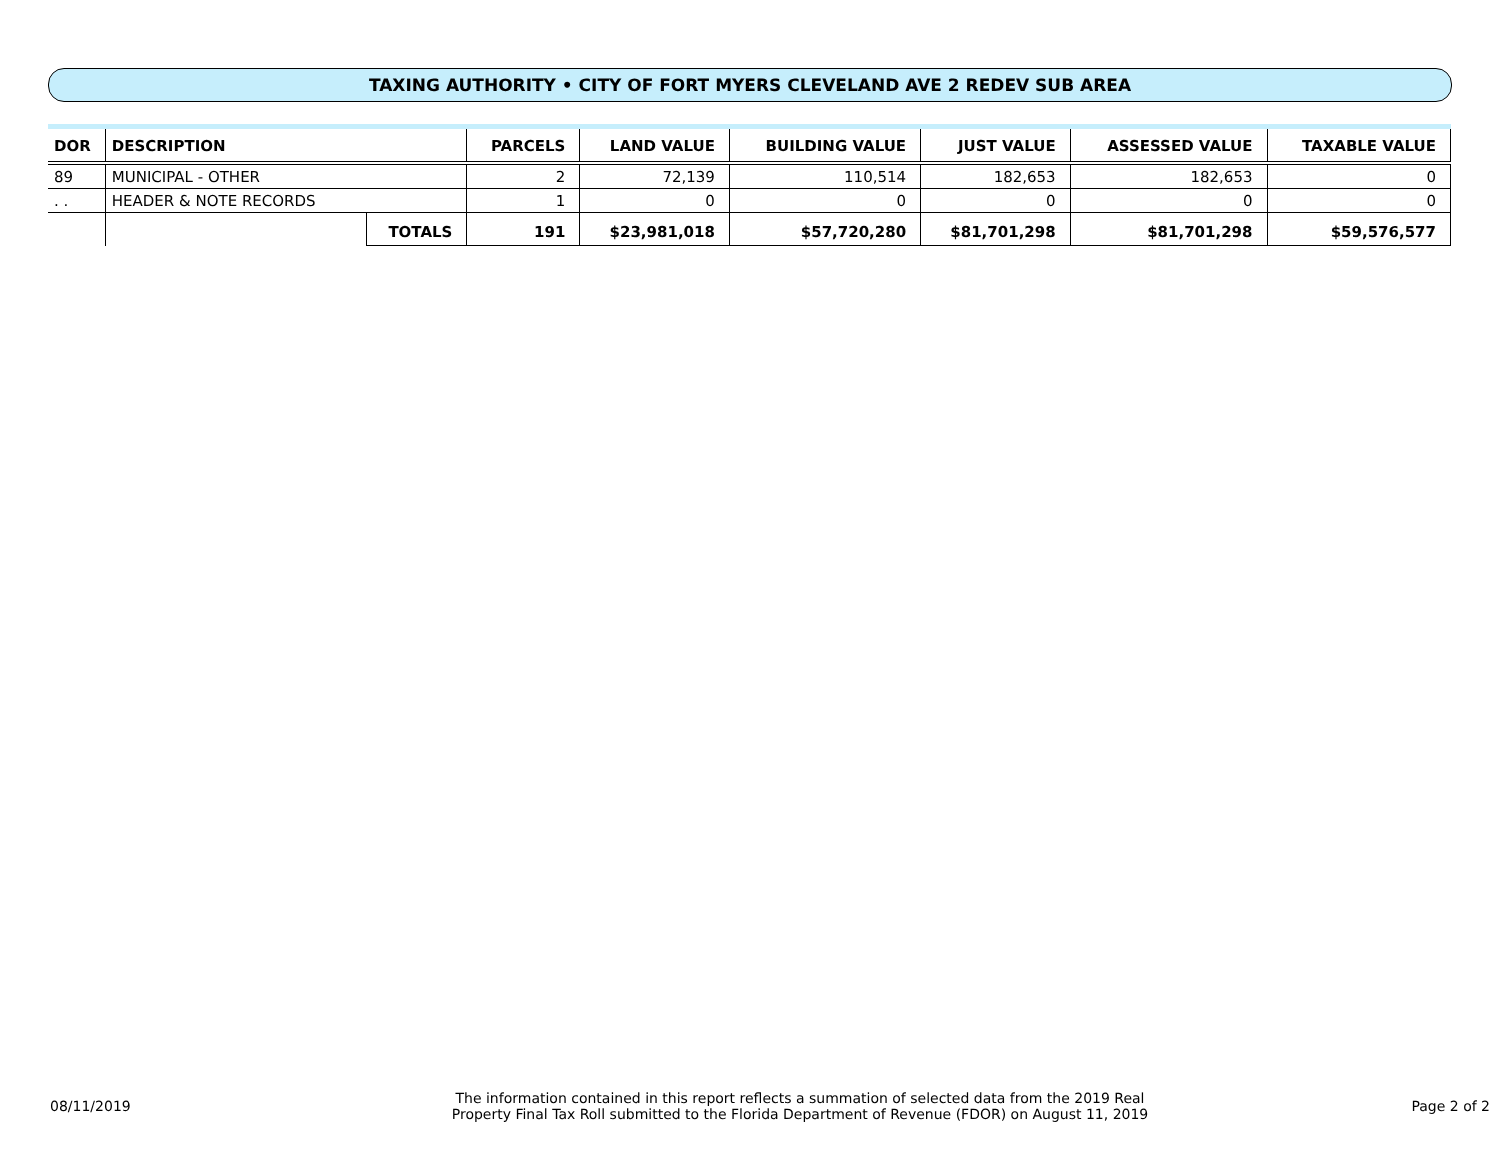TAXING AUTHORITY • CITY OF FORT MYERS CLEVELAND AVE 2 REDEV SUB AREA
| DOR | DESCRIPTION | | PARCELS | LAND VALUE | BUILDING VALUE | JUST VALUE | ASSESSED VALUE | TAXABLE VALUE |
| --- | --- | --- | --- | --- | --- | --- | --- | --- |
| 89 | MUNICIPAL - OTHER | | 2 | 72,139 | 110,514 | 182,653 | 182,653 | 0 |
| . . | HEADER & NOTE RECORDS | | 1 | 0 | 0 | 0 | 0 | 0 |
| | | TOTALS | 191 | $23,981,018 | $57,720,280 | $81,701,298 | $81,701,298 | $59,576,577 |
08/11/2019
The information contained in this report reflects a summation of selected data from the 2019 Real
Property Final Tax Roll submitted to the Florida Department of Revenue (FDOR) on August 11, 2019
Page 2 of 2